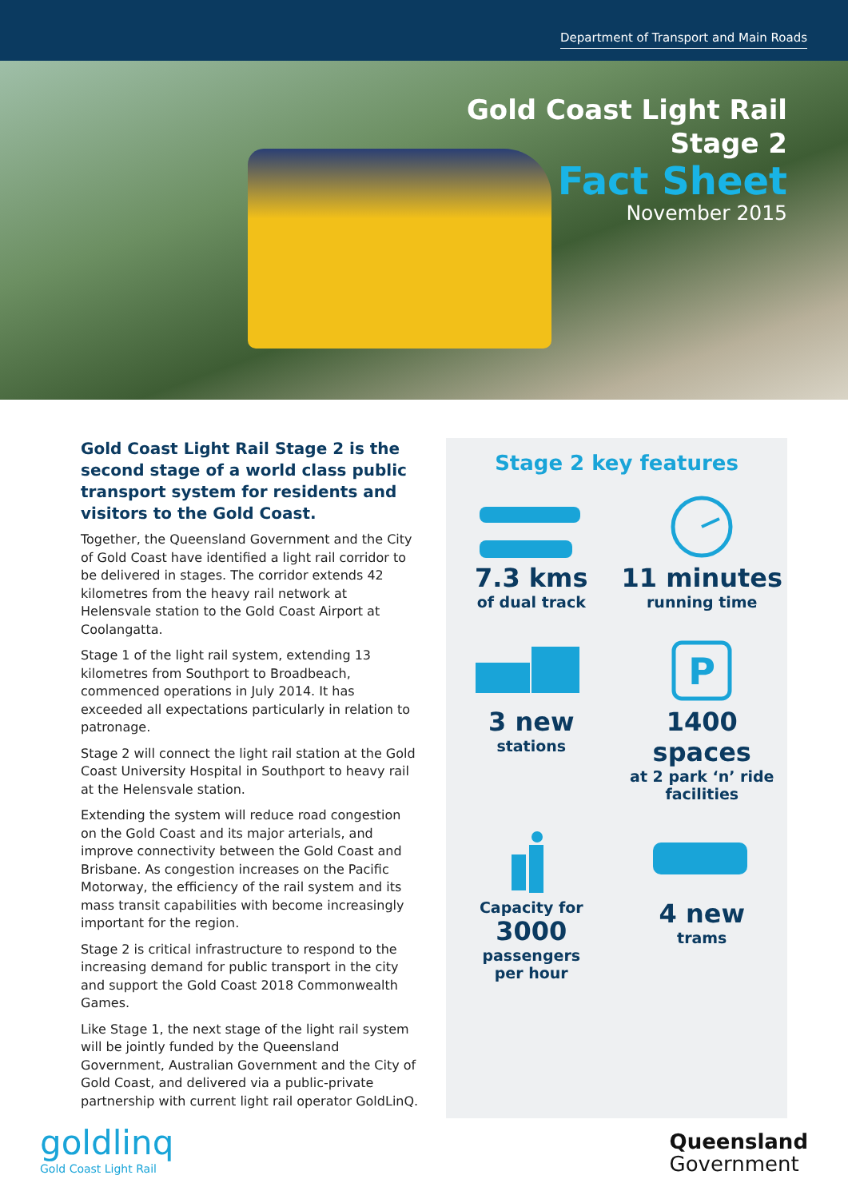Department of Transport and Main Roads
Gold Coast Light Rail
Stage 2
Fact Sheet
November 2015
Gold Coast Light Rail Stage 2 is the second stage of a world class public transport system for residents and visitors to the Gold Coast.
Together, the Queensland Government and the City of Gold Coast have identified a light rail corridor to be delivered in stages. The corridor extends 42 kilometres from the heavy rail network at Helensvale station to the Gold Coast Airport at Coolangatta.
Stage 1 of the light rail system, extending 13 kilometres from Southport to Broadbeach, commenced operations in July 2014. It has exceeded all expectations particularly in relation to patronage.
Stage 2 will connect the light rail station at the Gold Coast University Hospital in Southport to heavy rail at the Helensvale station.
Extending the system will reduce road congestion on the Gold Coast and its major arterials, and improve connectivity between the Gold Coast and Brisbane. As congestion increases on the Pacific Motorway, the efficiency of the rail system and its mass transit capabilities with become increasingly important for the region.
Stage 2 is critical infrastructure to respond to the increasing demand for public transport in the city and support the Gold Coast 2018 Commonwealth Games.
Like Stage 1, the next stage of the light rail system will be jointly funded by the Queensland Government, Australian Government and the City of Gold Coast, and delivered via a public-private partnership with current light rail operator GoldLinQ.
Stage 2 key features
7.3 kms
of dual track
11 minutes
running time
3 new
stations
P
1400 spaces
at 2 park ‘n’ ride facilities
Capacity for
3000
passengers
per hour
4 new
trams
goldlinq
Gold Coast Light Rail
Queensland
Government